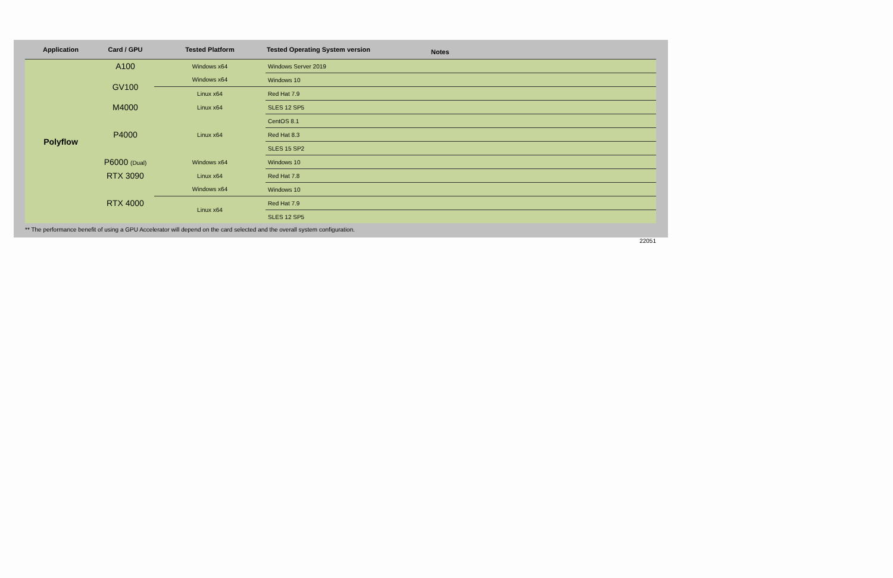| Application | Card / GPU | Tested Platform | Tested Operating System version | Notes |
| --- | --- | --- | --- | --- |
| Polyflow | A100 | Windows x64 | Windows Server 2019 | |
| | GV100 | Windows x64 | Windows 10 | |
| | | Linux x64 | Red Hat 7.9 | |
| | M4000 | Linux x64 | SLES 12 SP5 | |
| | P4000 | Linux x64 | CentOS 8.1 | |
| | | | Red Hat 8.3 | |
| | | | SLES 15 SP2 | |
| | P6000 (Dual) | Windows x64 | Windows 10 | |
| | RTX 3090 | Linux x64 | Red Hat 7.8 | |
| | RTX 4000 | Windows x64 | Windows 10 | |
| | | Linux x64 | Red Hat 7.9 | |
| | | | SLES 12 SP5 | |
** The performance benefit of using a GPU Accelerator will depend on the card selected and the overall system configuration.
22051